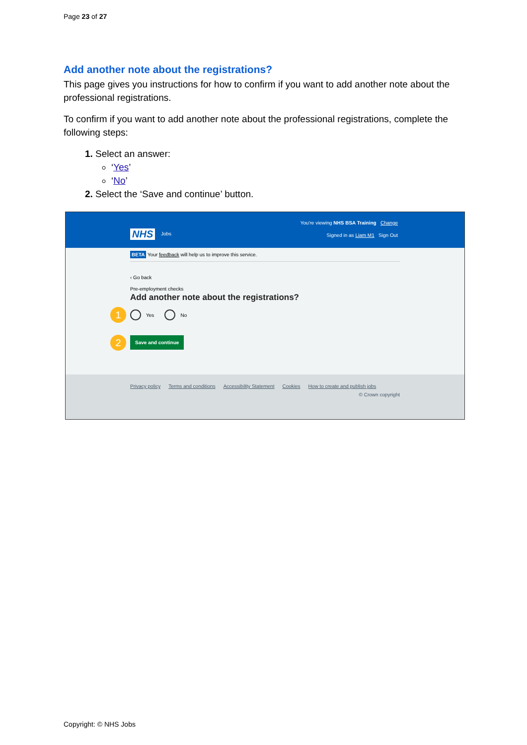Page 23 of 27
Add another note about the registrations?
This page gives you instructions for how to confirm if you want to add another note about the professional registrations.
To confirm if you want to add another note about the professional registrations, complete the following steps:
Select an answer:
‘Yes’
‘No’
Select the ‘Save and continue’ button.
NHS Jobs
You're viewing NHS BSA Training Change
Signed in as Liam M1 Sign Out
BETA Your feedback will help us to improve this service.
‹ Go back
Pre-employment checks
Add another note about the registrations?
1 Yes No
2 Save and continue
Privacy policy Terms and conditions Accessibility Statement Cookies How to create and publish jobs
© Crown copyright
Copyright: © NHS Jobs